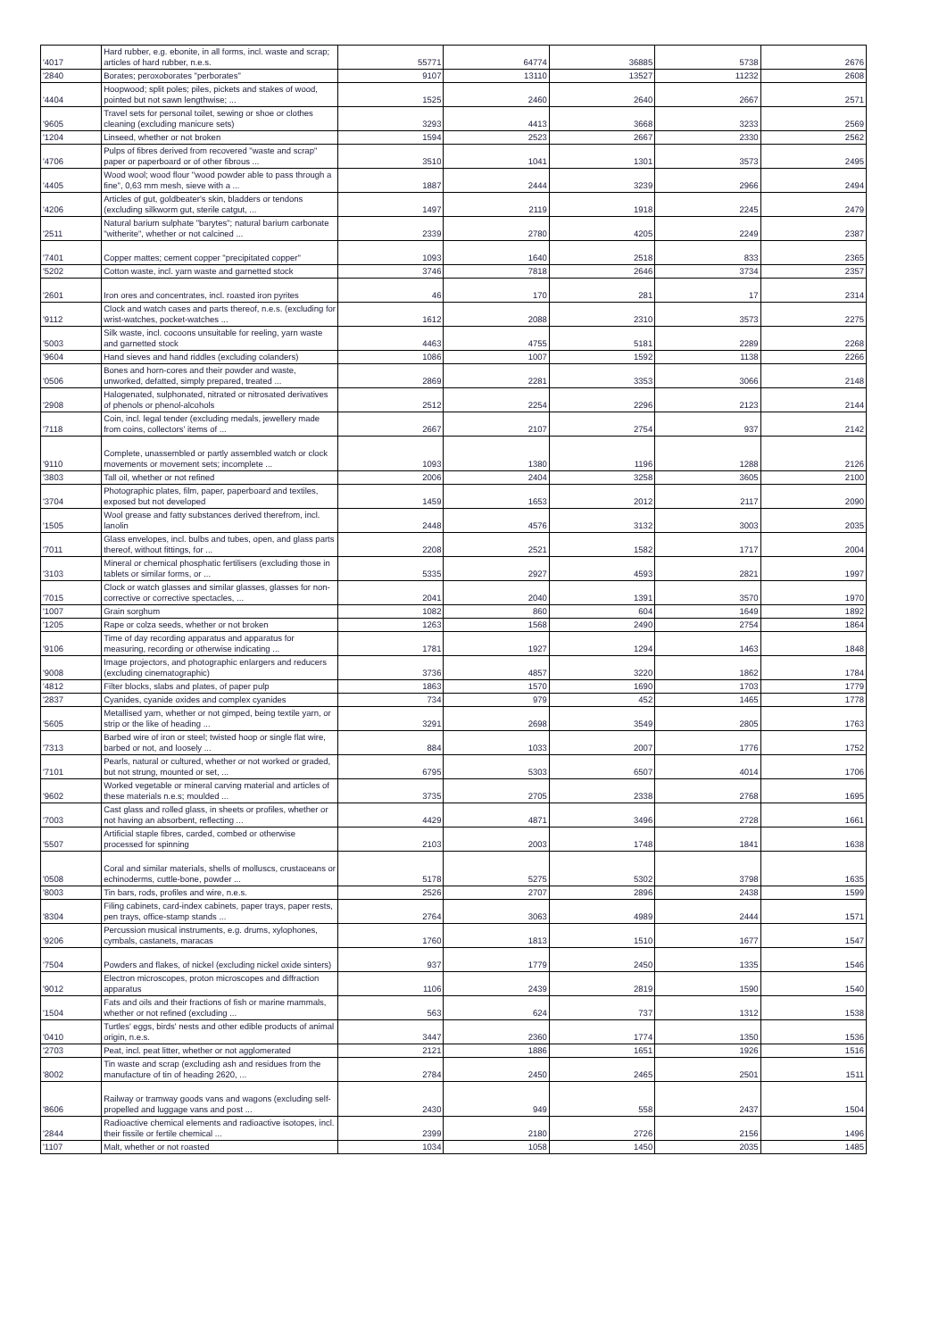| '4017 | Hard rubber, e.g. ebonite, in all forms, incl. waste and scrap; articles of hard rubber, n.e.s. | 55771 | 64774 | 36885 | 5738 | 2676 |
| '2840 | Borates; peroxoborates "perborates" | 9107 | 13110 | 13527 | 11232 | 2608 |
| '4404 | Hoopwood; split poles; piles, pickets and stakes of wood, pointed but not sawn lengthwise; ... | 1525 | 2460 | 2640 | 2667 | 2571 |
| '9605 | Travel sets for personal toilet, sewing or shoe or clothes cleaning (excluding manicure sets) | 3293 | 4413 | 3668 | 3233 | 2569 |
| '1204 | Linseed, whether or not broken | 1594 | 2523 | 2667 | 2330 | 2562 |
| '4706 | Pulps of fibres derived from recovered "waste and scrap" paper or paperboard or of other fibrous ... | 3510 | 1041 | 1301 | 3573 | 2495 |
| '4405 | Wood wool; wood flour "wood powder able to pass through a fine", 0,63 mm mesh, sieve with a ... | 1887 | 2444 | 3239 | 2966 | 2494 |
| '4206 | Articles of gut, goldbeater's skin, bladders or tendons (excluding silkworm gut, sterile catgut, ... | 1497 | 2119 | 1918 | 2245 | 2479 |
| '2511 | Natural barium sulphate "barytes"; natural barium carbonate "witherite", whether or not calcined ... | 2339 | 2780 | 4205 | 2249 | 2387 |
| '7401 | Copper mattes; cement copper "precipitated copper" | 1093 | 1640 | 2518 | 833 | 2365 |
| '5202 | Cotton waste, incl. yarn waste and garnetted stock | 3746 | 7818 | 2646 | 3734 | 2357 |
| '2601 | Iron ores and concentrates, incl. roasted iron pyrites | 46 | 170 | 281 | 17 | 2314 |
| '9112 | Clock and watch cases and parts thereof, n.e.s. (excluding for wrist-watches, pocket-watches ... | 1612 | 2088 | 2310 | 3573 | 2275 |
| '5003 | Silk waste, incl. cocoons unsuitable for reeling, yarn waste and garnetted stock | 4463 | 4755 | 5181 | 2289 | 2268 |
| '9604 | Hand sieves and hand riddles (excluding colanders) | 1086 | 1007 | 1592 | 1138 | 2266 |
| '0506 | Bones and horn-cores and their powder and waste, unworked, defatted, simply prepared, treated ... | 2869 | 2281 | 3353 | 3066 | 2148 |
| '2908 | Halogenated, sulphonated, nitrated or nitrosated derivatives of phenols or phenol-alcohols | 2512 | 2254 | 2296 | 2123 | 2144 |
| '7118 | Coin, incl. legal tender (excluding medals, jewellery made from coins, collectors' items of ... | 2667 | 2107 | 2754 | 937 | 2142 |
| '9110 | Complete, unassembled or partly assembled watch or clock movements or movement sets; incomplete ... | 1093 | 1380 | 1196 | 1288 | 2126 |
| '3803 | Tall oil, whether or not refined | 2006 | 2404 | 3258 | 3605 | 2100 |
| '3704 | Photographic plates, film, paper, paperboard and textiles, exposed but not developed | 1459 | 1653 | 2012 | 2117 | 2090 |
| '1505 | Wool grease and fatty substances derived therefrom, incl. lanolin | 2448 | 4576 | 3132 | 3003 | 2035 |
| '7011 | Glass envelopes, incl. bulbs and tubes, open, and glass parts thereof, without fittings, for ... | 2208 | 2521 | 1582 | 1717 | 2004 |
| '3103 | Mineral or chemical phosphatic fertilisers (excluding those in tablets or similar forms, or ... | 5335 | 2927 | 4593 | 2821 | 1997 |
| '7015 | Clock or watch glasses and similar glasses, glasses for non-corrective or corrective spectacles, ... | 2041 | 2040 | 1391 | 3570 | 1970 |
| '1007 | Grain sorghum | 1082 | 860 | 604 | 1649 | 1892 |
| '1205 | Rape or colza seeds, whether or not broken | 1263 | 1568 | 2490 | 2754 | 1864 |
| '9106 | Time of day recording apparatus and apparatus for measuring, recording or otherwise indicating ... | 1781 | 1927 | 1294 | 1463 | 1848 |
| '9008 | Image projectors, and photographic enlargers and reducers (excluding cinematographic) | 3736 | 4857 | 3220 | 1862 | 1784 |
| '4812 | Filter blocks, slabs and plates, of paper pulp | 1863 | 1570 | 1690 | 1703 | 1779 |
| '2837 | Cyanides, cyanide oxides and complex cyanides | 734 | 979 | 452 | 1465 | 1778 |
| '5605 | Metallised yarn, whether or not gimped, being textile yarn, or strip or the like of heading ... | 3291 | 2698 | 3549 | 2805 | 1763 |
| '7313 | Barbed wire of iron or steel; twisted hoop or single flat wire, barbed or not, and loosely ... | 884 | 1033 | 2007 | 1776 | 1752 |
| '7101 | Pearls, natural or cultured, whether or not worked or graded, but not strung, mounted or set, ... | 6795 | 5303 | 6507 | 4014 | 1706 |
| '9602 | Worked vegetable or mineral carving material and articles of these materials n.e.s; moulded ... | 3735 | 2705 | 2338 | 2768 | 1695 |
| '7003 | Cast glass and rolled glass, in sheets or profiles, whether or not having an absorbent, reflecting ... | 4429 | 4871 | 3496 | 2728 | 1661 |
| '5507 | Artificial staple fibres, carded, combed or otherwise processed for spinning | 2103 | 2003 | 1748 | 1841 | 1638 |
| '0508 | Coral and similar materials, shells of molluscs, crustaceans or echinoderms, cuttle-bone, powder ... | 5178 | 5275 | 5302 | 3798 | 1635 |
| '8003 | Tin bars, rods, profiles and wire, n.e.s. | 2526 | 2707 | 2896 | 2438 | 1599 |
| '8304 | Filing cabinets, card-index cabinets, paper trays, paper rests, pen trays, office-stamp stands ... | 2764 | 3063 | 4989 | 2444 | 1571 |
| '9206 | Percussion musical instruments, e.g. drums, xylophones, cymbals, castanets, maracas | 1760 | 1813 | 1510 | 1677 | 1547 |
| '7504 | Powders and flakes, of nickel (excluding nickel oxide sinters) | 937 | 1779 | 2450 | 1335 | 1546 |
| '9012 | Electron microscopes, proton microscopes and diffraction apparatus | 1106 | 2439 | 2819 | 1590 | 1540 |
| '1504 | Fats and oils and their fractions of fish or marine mammals, whether or not refined (excluding ... | 563 | 624 | 737 | 1312 | 1538 |
| '0410 | Turtles' eggs, birds' nests and other edible products of animal origin, n.e.s. | 3447 | 2360 | 1774 | 1350 | 1536 |
| '2703 | Peat, incl. peat litter, whether or not agglomerated | 2121 | 1886 | 1651 | 1926 | 1516 |
| '8002 | Tin waste and scrap (excluding ash and residues from the manufacture of tin of heading 2620, ... | 2784 | 2450 | 2465 | 2501 | 1511 |
| '8606 | Railway or tramway goods vans and wagons (excluding self-propelled and luggage vans and post ... | 2430 | 949 | 558 | 2437 | 1504 |
| '2844 | Radioactive chemical elements and radioactive isotopes, incl. their fissile or fertile chemical ... | 2399 | 2180 | 2726 | 2156 | 1496 |
| '1107 | Malt, whether or not roasted | 1034 | 1058 | 1450 | 2035 | 1485 |